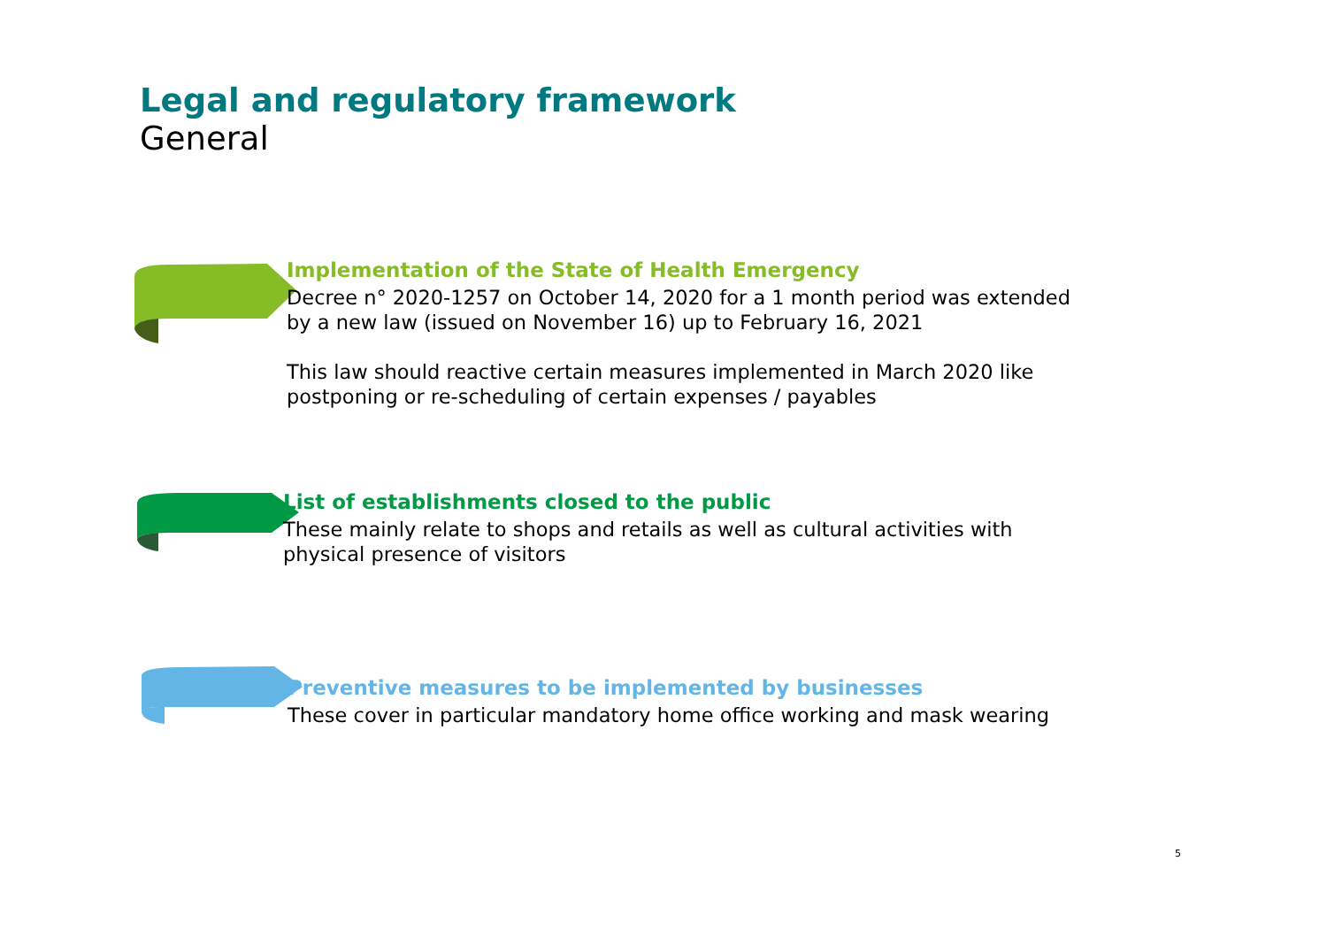Legal and regulatory framework
General
Implementation of the State of Health Emergency
Decree n° 2020-1257 on October 14, 2020 for a 1 month period was extended
by a new law (issued on November 16) up to February 16, 2021
This law should reactive certain measures implemented in March 2020 like
postponing or re-scheduling of certain expenses / payables
List of establishments closed to the public
These mainly relate to shops and retails as well as cultural activities with
physical presence of visitors
Preventive measures to be implemented by businesses
These cover in particular mandatory home office working and mask wearing
5